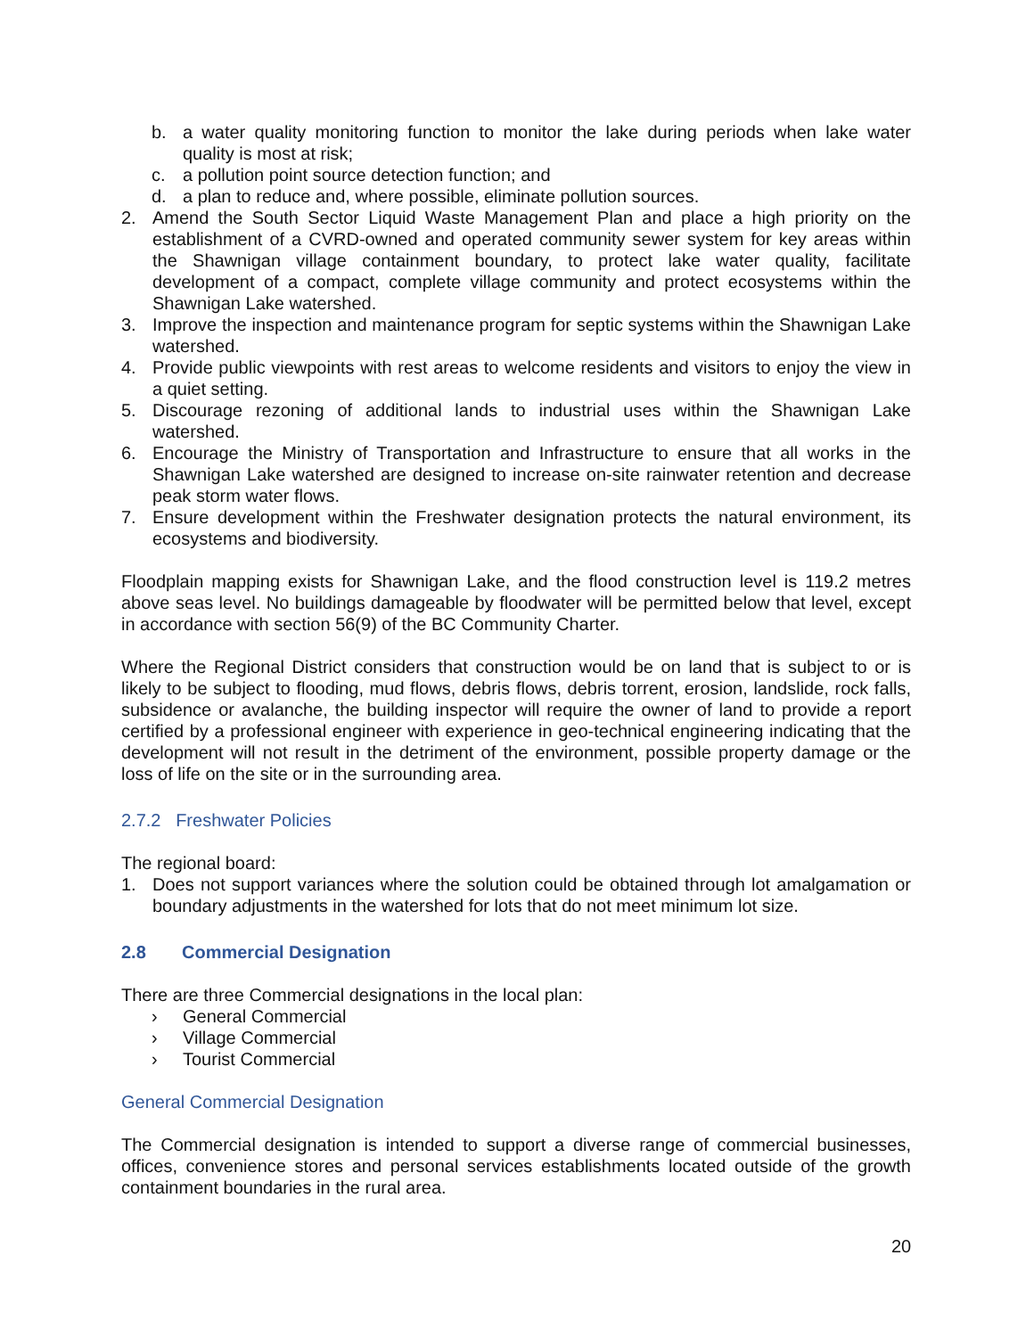b. a water quality monitoring function to monitor the lake during periods when lake water quality is most at risk;
c. a pollution point source detection function; and
d. a plan to reduce and, where possible, eliminate pollution sources.
2. Amend the South Sector Liquid Waste Management Plan and place a high priority on the establishment of a CVRD-owned and operated community sewer system for key areas within the Shawnigan village containment boundary, to protect lake water quality, facilitate development of a compact, complete village community and protect ecosystems within the Shawnigan Lake watershed.
3. Improve the inspection and maintenance program for septic systems within the Shawnigan Lake watershed.
4. Provide public viewpoints with rest areas to welcome residents and visitors to enjoy the view in a quiet setting.
5. Discourage rezoning of additional lands to industrial uses within the Shawnigan Lake watershed.
6. Encourage the Ministry of Transportation and Infrastructure to ensure that all works in the Shawnigan Lake watershed are designed to increase on-site rainwater retention and decrease peak storm water flows.
7. Ensure development within the Freshwater designation protects the natural environment, its ecosystems and biodiversity.
Floodplain mapping exists for Shawnigan Lake, and the flood construction level is 119.2 metres above seas level. No buildings damageable by floodwater will be permitted below that level, except in accordance with section 56(9) of the BC Community Charter.
Where the Regional District considers that construction would be on land that is subject to or is likely to be subject to flooding, mud flows, debris flows, debris torrent, erosion, landslide, rock falls, subsidence or avalanche, the building inspector will require the owner of land to provide a report certified by a professional engineer with experience in geo-technical engineering indicating that the development will not result in the detriment of the environment, possible property damage or the loss of life on the site or in the surrounding area.
2.7.2 Freshwater Policies
The regional board:
1. Does not support variances where the solution could be obtained through lot amalgamation or boundary adjustments in the watershed for lots that do not meet minimum lot size.
2.8 Commercial Designation
There are three Commercial designations in the local plan:
› General Commercial
› Village Commercial
› Tourist Commercial
General Commercial Designation
The Commercial designation is intended to support a diverse range of commercial businesses, offices, convenience stores and personal services establishments located outside of the growth containment boundaries in the rural area.
20